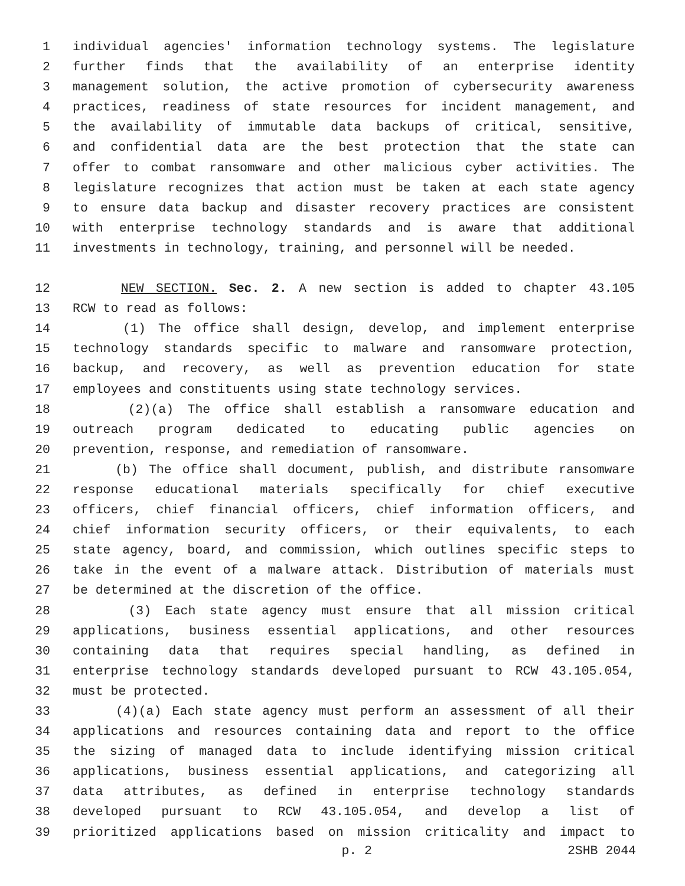1 individual agencies' information technology systems. The legislature
2 further finds that the availability of an enterprise identity
3 management solution, the active promotion of cybersecurity awareness
4 practices, readiness of state resources for incident management, and
5 the availability of immutable data backups of critical, sensitive,
6 and confidential data are the best protection that the state can
7 offer to combat ransomware and other malicious cyber activities. The
8 legislature recognizes that action must be taken at each state agency
9 to ensure data backup and disaster recovery practices are consistent
10 with enterprise technology standards and is aware that additional
11 investments in technology, training, and personnel will be needed.
12 NEW SECTION. Sec. 2. A new section is added to chapter 43.105
13 RCW to read as follows:
14 (1) The office shall design, develop, and implement enterprise
15 technology standards specific to malware and ransomware protection,
16 backup, and recovery, as well as prevention education for state
17 employees and constituents using state technology services.
18 (2)(a) The office shall establish a ransomware education and
19 outreach program dedicated to educating public agencies on
20 prevention, response, and remediation of ransomware.
21 (b) The office shall document, publish, and distribute ransomware
22 response educational materials specifically for chief executive
23 officers, chief financial officers, chief information officers, and
24 chief information security officers, or their equivalents, to each
25 state agency, board, and commission, which outlines specific steps to
26 take in the event of a malware attack. Distribution of materials must
27 be determined at the discretion of the office.
28 (3) Each state agency must ensure that all mission critical
29 applications, business essential applications, and other resources
30 containing data that requires special handling, as defined in
31 enterprise technology standards developed pursuant to RCW 43.105.054,
32 must be protected.
33 (4)(a) Each state agency must perform an assessment of all their
34 applications and resources containing data and report to the office
35 the sizing of managed data to include identifying mission critical
36 applications, business essential applications, and categorizing all
37 data attributes, as defined in enterprise technology standards
38 developed pursuant to RCW 43.105.054, and develop a list of
39 prioritized applications based on mission criticality and impact to
p. 2 2SHB 2044